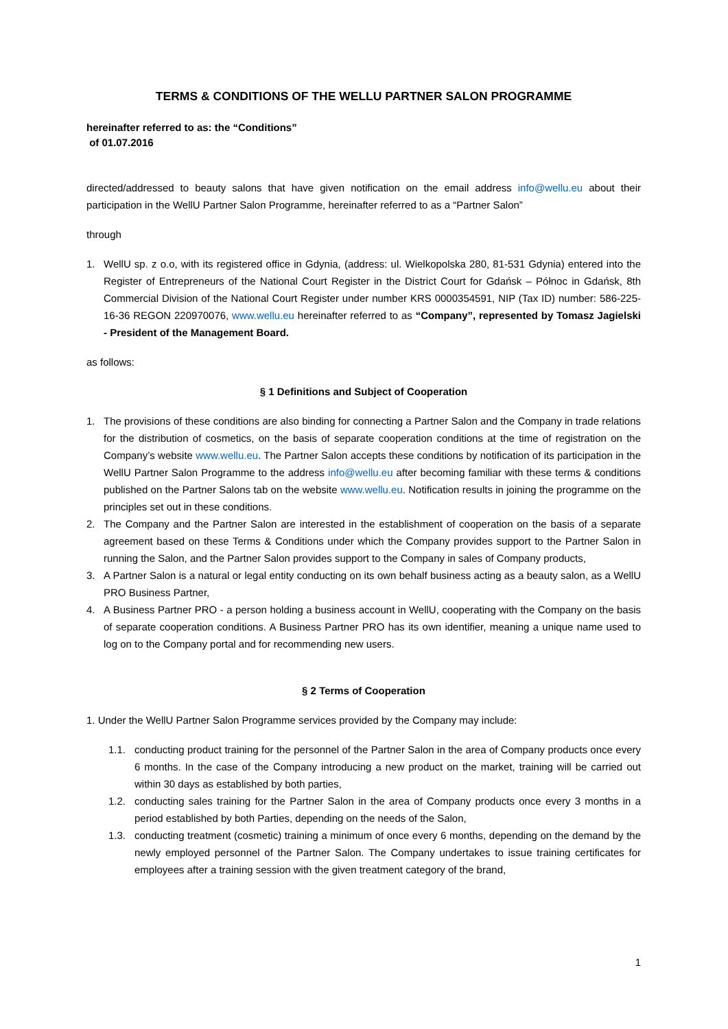TERMS & CONDITIONS OF THE WELLU PARTNER SALON PROGRAMME
hereinafter referred to as: the “Conditions”
of 01.07.2016
directed/addressed to beauty salons that have given notification on the email address info@wellu.eu about their participation in the WellU Partner Salon Programme, hereinafter referred to as a “Partner Salon”
through
1. WellU sp. z o.o, with its registered office in Gdynia, (address: ul. Wielkopolska 280, 81-531 Gdynia) entered into the Register of Entrepreneurs of the National Court Register in the District Court for Gdańsk – Północ in Gdańsk, 8th Commercial Division of the National Court Register under number KRS 0000354591, NIP (Tax ID) number: 586-225-16-36 REGON 220970076, www.wellu.eu hereinafter referred to as “Company”, represented by Tomasz Jagielski - President of the Management Board.
as follows:
§ 1 Definitions and Subject of Cooperation
1. The provisions of these conditions are also binding for connecting a Partner Salon and the Company in trade relations for the distribution of cosmetics, on the basis of separate cooperation conditions at the time of registration on the Company’s website www.wellu.eu. The Partner Salon accepts these conditions by notification of its participation in the WellU Partner Salon Programme to the address info@wellu.eu after becoming familiar with these terms & conditions published on the Partner Salons tab on the website www.wellu.eu. Notification results in joining the programme on the principles set out in these conditions.
2. The Company and the Partner Salon are interested in the establishment of cooperation on the basis of a separate agreement based on these Terms & Conditions under which the Company provides support to the Partner Salon in running the Salon, and the Partner Salon provides support to the Company in sales of Company products,
3. A Partner Salon is a natural or legal entity conducting on its own behalf business acting as a beauty salon, as a WellU PRO Business Partner,
4. A Business Partner PRO - a person holding a business account in WellU, cooperating with the Company on the basis of separate cooperation conditions. A Business Partner PRO has its own identifier, meaning a unique name used to log on to the Company portal and for recommending new users.
§ 2 Terms of Cooperation
1. Under the WellU Partner Salon Programme services provided by the Company may include:
1.1. conducting product training for the personnel of the Partner Salon in the area of Company products once every 6 months. In the case of the Company introducing a new product on the market, training will be carried out within 30 days as established by both parties,
1.2. conducting sales training for the Partner Salon in the area of Company products once every 3 months in a period established by both Parties, depending on the needs of the Salon,
1.3. conducting treatment (cosmetic) training a minimum of once every 6 months, depending on the demand by the newly employed personnel of the Partner Salon. The Company undertakes to issue training certificates for employees after a training session with the given treatment category of the brand,
1